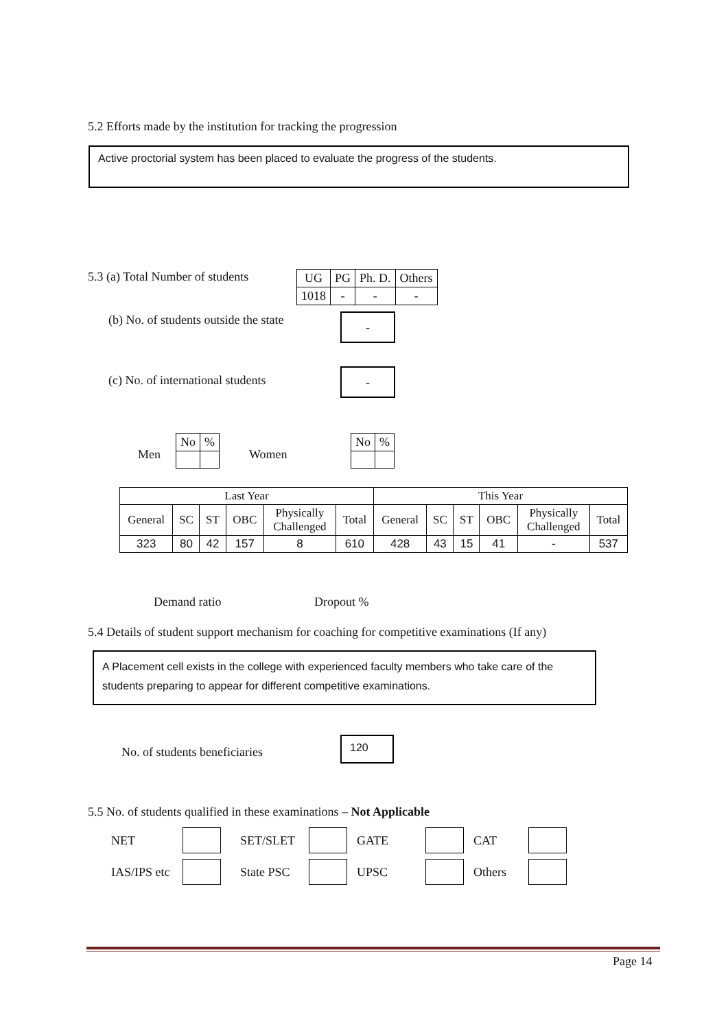5.2 Efforts made by the institution for tracking the progression
Active proctorial system has been placed to evaluate the progress of the students.
5.3 (a) Total Number of students
| UG | PG | Ph. D. | Others |
| 1018 | - | - | - |
(b) No. of students outside the state
-
(c) No. of international students
-
Men
| No | % |
Women
| No | % |
| Last Year | | | | | | This Year | | | | | |
| --- | --- | --- | --- | --- | --- | --- | --- | --- | --- | --- | --- |
| General | SC | ST | OBC | Physically Challenged | Total | General | SC | ST | OBC | Physically Challenged | Total |
| 323 | 80 | 42 | 157 | 8 | 610 | 428 | 43 | 15 | 41 | - | 537 |
Demand ratio Dropout %
5.4 Details of student support mechanism for coaching for competitive examinations (If any)
A Placement cell exists in the college with experienced faculty members who take care of the students preparing to appear for different competitive examinations.
No. of students beneficiaries
120
5.5 No. of students qualified in these examinations – Not Applicable
NET SET/SLET GATE CAT IAS/IPS etc State PSC UPSC Others
Page 14